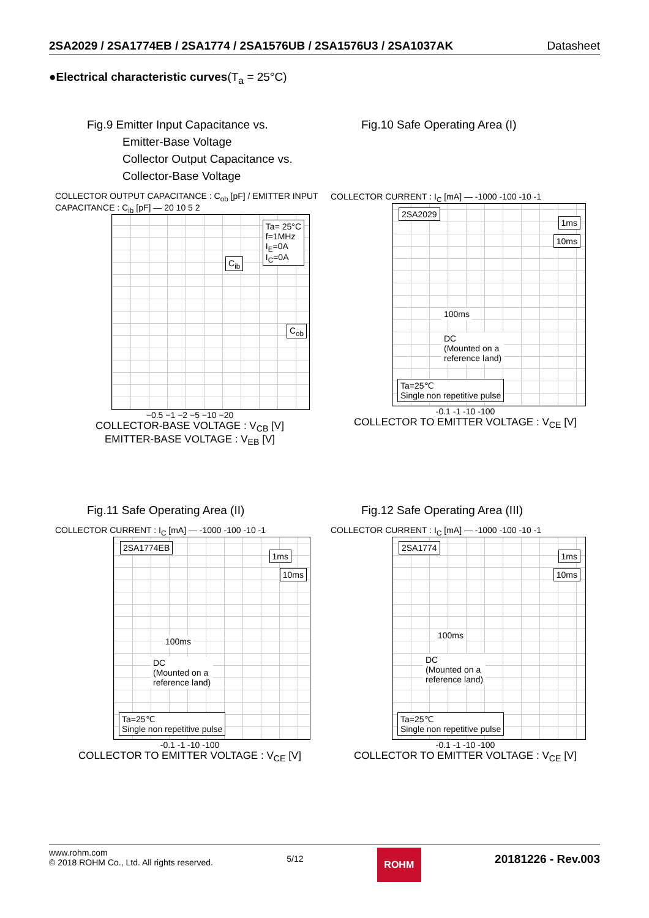2SA2029 / 2SA1774EB / 2SA1774 / 2SA1576UB / 2SA1576U3 / 2SA1037AK Datasheet
●Electrical characteristic curves(T<sub>a</sub> = 25°C)
Fig.9 Emitter Input Capacitance vs.
Emitter-Base Voltage
Collector Output Capacitance vs.
Collector-Base Voltage
COLLECTOR OUTPUT CAPACITANCE : C<sub>ob</sub> [pF] / EMITTER INPUT CAPACITANCE : C<sub>ib</sub> [pF] — 20 10 5 2
Ta= 25°C
f=1MHz
I<sub>E</sub>=0A
I<sub>C</sub>=0A
C<sub>ib</sub>
C<sub>ob</sub>
−0.5 −1 −2 −5 −10 −20
COLLECTOR-BASE VOLTAGE : V<sub>CB</sub> [V]
EMITTER-BASE VOLTAGE : V<sub>EB</sub> [V]
Fig.10 Safe Operating Area (I)
COLLECTOR CURRENT : I<sub>C</sub> [mA] — -1000 -100 -10 -1
2SA2029
1ms
10ms
100ms
DC
(Mounted on a
reference land)
Ta=25℃
Single non repetitive pulse
-0.1 -1 -10 -100
COLLECTOR TO EMITTER VOLTAGE : V<sub>CE</sub> [V]
Fig.11 Safe Operating Area (II)
COLLECTOR CURRENT : I<sub>C</sub> [mA] — -1000 -100 -10 -1
2SA1774EB
1ms
10ms
100ms
DC
(Mounted on a
reference land)
Ta=25℃
Single non repetitive pulse
-0.1 -1 -10 -100
COLLECTOR TO EMITTER VOLTAGE : V<sub>CE</sub> [V]
Fig.12 Safe Operating Area (III)
COLLECTOR CURRENT : I<sub>C</sub> [mA] — -1000 -100 -10 -1
2SA1774
1ms
10ms
100ms
DC
(Mounted on a
reference land)
Ta=25℃
Single non repetitive pulse
-0.1 -1 -10 -100
COLLECTOR TO EMITTER VOLTAGE : V<sub>CE</sub> [V]
www.rohm.com
© 2018 ROHM Co., Ltd. All rights reserved.
5/12
ROHM
20181226 - Rev.003